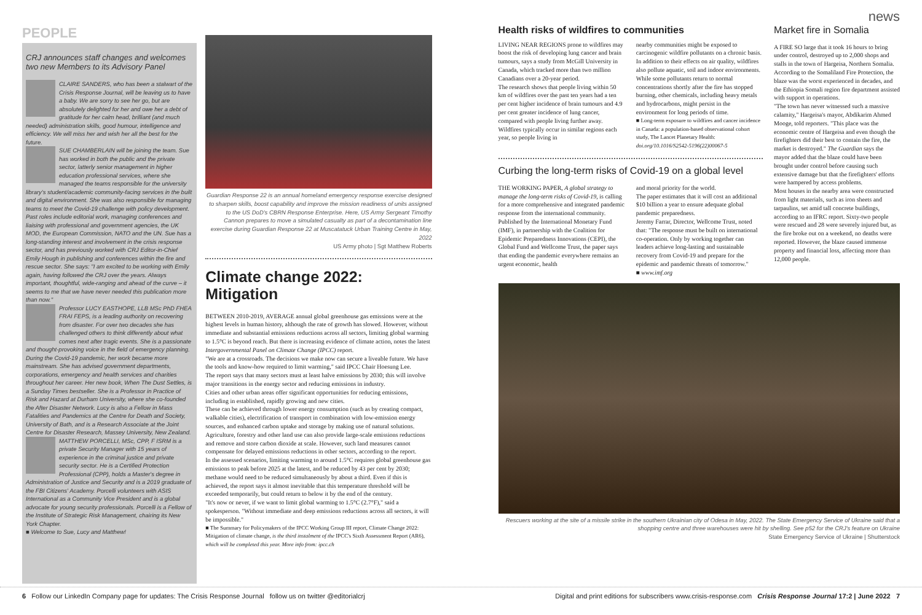PEOPLE
CRJ announces staff changes and welcomes two new Members to its Advisory Panel
CLAIRE SANDERS, who has been a stalwart of the Crisis Response Journal, will be leaving us to have a baby. We are sorry to see her go, but are absolutely delighted for her and owe her a debt of gratitude for her calm head, brilliant (and much needed) administration skills, good humour, intelligence and efficiency. We will miss her and wish her all the best for the future.
SUE CHAMBERLAIN will be joining the team. Sue has worked in both the public and the private sector, latterly senior management in higher education professional services, where she managed the teams responsible for the university library's student/academic community-facing services in the built and digital environment. She was also responsible for managing teams to meet the Covid-19 challenge with policy development. Past roles include editorial work, managing conferences and liaising with professional and government agencies, the UK MOD, the European Commission, NATO and the UN. Sue has a long-standing interest and involvement in the crisis response sector, and has previously worked with CRJ Editor-in-Chief Emily Hough in publishing and conferences within the fire and rescue sector. She says: "I am excited to be working with Emily again, having followed the CRJ over the years. Always important, thoughtful, wide-ranging and ahead of the curve – it seems to me that we have never needed this publication more than now."
Professor LUCY EASTHOPE, LLB MSc PhD FHEA FRAI FEPS, is a leading authority on recovering from disaster. For over two decades she has challenged others to think differently about what comes next after tragic events. She is a passionate and thought-provoking voice in the field of emergency planning. During the Covid-19 pandemic, her work became more mainstream. She has advised government departments, corporations, emergency and health services and charities throughout her career. Her new book, When The Dust Settles, is a Sunday Times bestseller. She is a Professor in Practice of Risk and Hazard at Durham University, where she co-founded the After Disaster Network. Lucy is also a Fellow in Mass Fatalities and Pandemics at the Centre for Death and Society, University of Bath, and is a Research Associate at the Joint Centre for Disaster Research, Massey University, New Zealand.
MATTHEW PORCELLI, MSc, CPP, F ISRM is a private Security Manager with 15 years of experience in the criminal justice and private security sector. He is a Certified Protection Professional (CPP), holds a Master's degree in Administration of Justice and Security and is a 2019 graduate of the FBI Citizens' Academy. Porcelli volunteers with ASIS International as a Community Vice President and is a global advocate for young security professionals. Porcelli is a Fellow of the Institute of Strategic Risk Management, chairing its New York Chapter.
■ Welcome to Sue, Lucy and Matthew!
Guardian Response 22 is an annual homeland emergency response exercise designed to sharpen skills, boost capability and improve the mission readiness of units assigned to the US DoD's CBRN Response Enterprise. Here, US Army Sergeant Timothy Cannon prepares to move a simulated casualty as part of a decontamination line exercise during Guardian Response 22 at Muscatatuck Urban Training Centre in May, 2022
US Army photo | Sgt Matthew Roberts
Climate change 2022: Mitigation
BETWEEN 2010-2019, AVERAGE annual global greenhouse gas emissions were at the highest levels in human history, although the rate of growth has slowed. However, without immediate and substantial emissions reductions across all sectors, limiting global warming to 1.5°C is beyond reach. But there is increasing evidence of climate action, notes the latest Intergovernmental Panel on Climate Change (IPCC) report.
"We are at a crossroads. The decisions we make now can secure a liveable future. We have the tools and know-how required to limit warming," said IPCC Chair Hoesung Lee.
The report says that many sectors must at least halve emissions by 2030; this will involve major transitions in the energy sector and reducing emissions in industry.
Cities and other urban areas offer significant opportunities for reducing emissions, including in established, rapidly growing and new cities.
These can be achieved through lower energy consumption (such as by creating compact, walkable cities), electrification of transport in combination with low-emission energy sources, and enhanced carbon uptake and storage by making use of natural solutions.
Agriculture, forestry and other land use can also provide large-scale emissions reductions and remove and store carbon dioxide at scale. However, such land measures cannot compensate for delayed emissions reductions in other sectors, according to the report.
In the assessed scenarios, limiting warming to around 1.5°C requires global greenhouse gas emissions to peak before 2025 at the latest, and be reduced by 43 per cent by 2030; methane would need to be reduced simultaneously by about a third. Even if this is achieved, the report says it almost inevitable that this temperature threshold will be exceeded temporarily, but could return to below it by the end of the century.
"It's now or never, if we want to limit global warming to 1.5°C (2.7°F)," said a spokesperson. "Without immediate and deep emissions reductions across all sectors, it will be impossible."
■ The Summary for Policymakers of the IPCC Working Group III report, Climate Change 2022: Mitigation of climate change, is the third instalment of the IPCC's Sixth Assessment Report (AR6), which will be completed this year. More info from: ipcc.ch
news
Health risks of wildfires to communities
LIVING NEAR REGIONS prone to wildfires may boost the risk of developing lung cancer and brain tumours, says a study from McGill University in Canada, which tracked more than two million Canadians over a 20-year period.
The research shows that people living within 50 km of wildfires over the past ten years had a ten per cent higher incidence of brain tumours and 4.9 per cent greater incidence of lung cancer, compared with people living further away.
Wildfires typically occur in similar regions each year, so people living in
nearby communities might be exposed to carcinogenic wildfire pollutants on a chronic basis. In addition to their effects on air quality, wildfires also pollute aquatic, soil and indoor environments. While some pollutants return to normal concentrations shortly after the fire has stopped burning, other chemicals, including heavy metals and hydrocarbons, might persist in the environment for long periods of time.
■ Long-term exposure to wildfires and cancer incidence in Canada: a population-based observational cohort study, The Lancet Planetary Health: doi.org/10.1016/S2542-5196(22)00067-5
Curbing the long-term risks of Covid-19 on a global level
THE WORKING PAPER, A global strategy to manage the long-term risks of Covid-19, is calling for a more comprehensive and integrated pandemic response from the international community.
Published by the International Monetary Fund (IMF), in partnership with the Coalition for Epidemic Preparedness Innovations (CEPI), the Global Fund and Wellcome Trust, the paper says that ending the pandemic everywhere remains an urgent economic, health
and moral priority for the world.
The paper estimates that it will cost an additional $10 billion a year to ensure adequate global pandemic preparedness.
Jeremy Farrar, Director, Wellcome Trust, noted that: "The response must be built on international co-operation. Only by working together can leaders achieve long-lasting and sustainable recovery from Covid-19 and prepare for the epidemic and pandemic threats of tomorrow."
■ www.imf.org
Market fire in Somalia
A FIRE SO large that it took 16 hours to bring under control, destroyed up to 2,000 shops and stalls in the town of Hargeisa, Northern Somalia. According to the Somaliland Fire Protection, the blaze was the worst experienced in decades, and the Ethiopia Somali region fire department assisted with support in operations.
"The town has never witnessed such a massive calamity," Hargeisa's mayor, Abdikarim Ahmed Mooge, told reporters. "This place was the economic centre of Hargeisa and even though the firefighters did their best to contain the fire, the market is destroyed." The Guardian says the mayor added that the blaze could have been brought under control before causing such extensive damage but that the firefighters' efforts were hampered by access problems.
Most houses in the nearby area were constructed from light materials, such as iron sheets and tarpaulins, set amid tall concrete buildings, according to an IFRC report. Sixty-two people were rescued and 28 were severely injured but, as the fire broke out on a weekend, no deaths were reported. However, the blaze caused immense property and financial loss, affecting more than 12,000 people.
Rescuers working at the site of a missile strike in the southern Ukrainian city of Odesa in May, 2022. The State Emergency Service of Ukraine said that a shopping centre and three warehouses were hit by shelling. See p52 for the CRJ's feature on Ukraine
State Emergency Service of Ukraine | Shutterstock
6 Follow our LinkedIn Company page for updates: The Crisis Response Journal follow us on twitter @editorialcrj Digital and print editions for subscribers www.crisis-response.com Crisis Response Journal 17:2 | June 2022 7